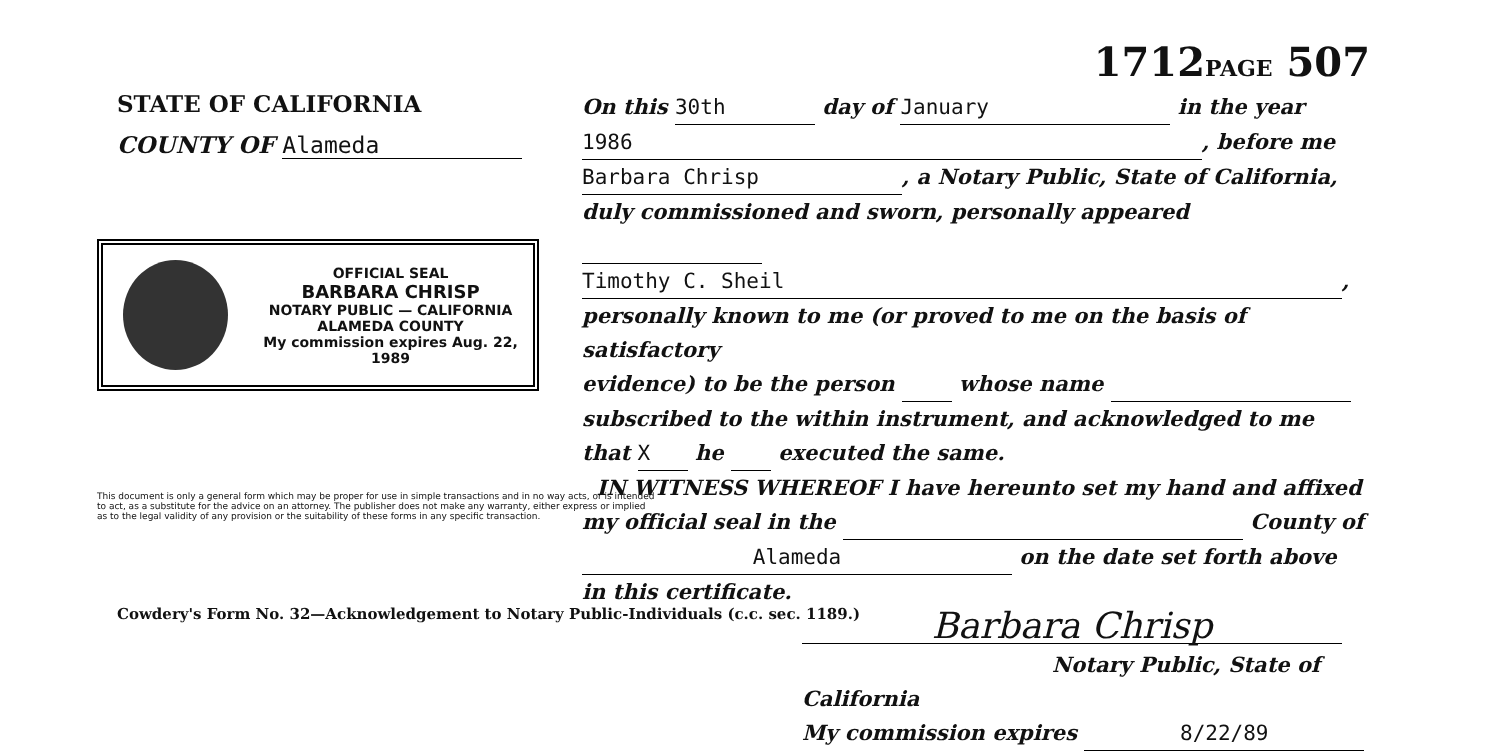1712PAGE 507
STATE OF CALIFORNIA
COUNTY OF Alameda
OFFICIAL SEAL
BARBARA CHRISP
NOTARY PUBLIC — CALIFORNIA
ALAMEDA COUNTY
My commission expires Aug. 22, 1989
This document is only a general form which may be proper for use in simple transactions and in no way acts, or is intended to act, as a substitute for the advice on an attorney. The publisher does not make any warranty, either express or implied as to the legal validity of any provision or the suitability of these forms in any specific transaction.
On this 30th day of January in the year
1986, before me
Barbara Chrisp, a Notary Public, State of California,
duly commissioned and sworn, personally appeared
Timothy C. Sheil,
personally known to me (or proved to me on the basis of satisfactory
evidence) to be the person whose name
subscribed to the within instrument, and acknowledged to me
that X he executed the same.
IN WITNESS WHEREOF I have hereunto set my hand and affixed
my official seal in the County of
Alameda on the date set forth above
in this certificate.
Barbara Chrisp
Notary Public, State of California
My commission expires 8/22/89
Cowdery's Form No. 32—Acknowledgement to Notary Public-Individuals (c.c. sec. 1189.)